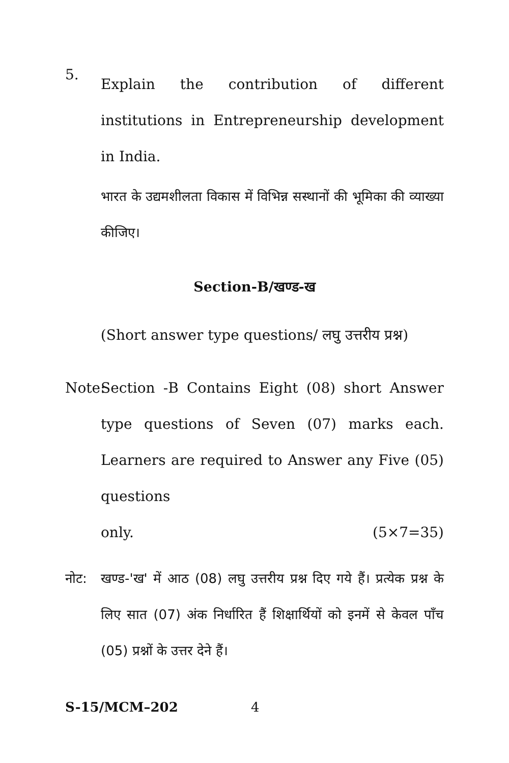5.
Explain the contribution of different institutions in Entrepreneurship development in India.
भारत के उद्यमशीलता विकास में विभिन्न सस्थानों की भूमिका की व्याख्या कीजिए।
Section-B/खण्ड-ख
(Short answer type questions/ लघु उत्तरीय प्रश्न)
Note: Section -B Contains Eight (08) short Answer type questions of Seven (07) marks each. Learners are required to Answer any Five (05) questions
only. (5×7=35)
नोट: खण्ड-'ख' में आठ (08) लघु उत्तरीय प्रश्न दिए गये हैं। प्रत्येक प्रश्न के लिए सात (07) अंक निर्धारित हैं शिक्षार्थियों को इनमें से केवल पाँच (05) प्रश्नों के उत्तर देने हैं।
S-15/MCM–202 4